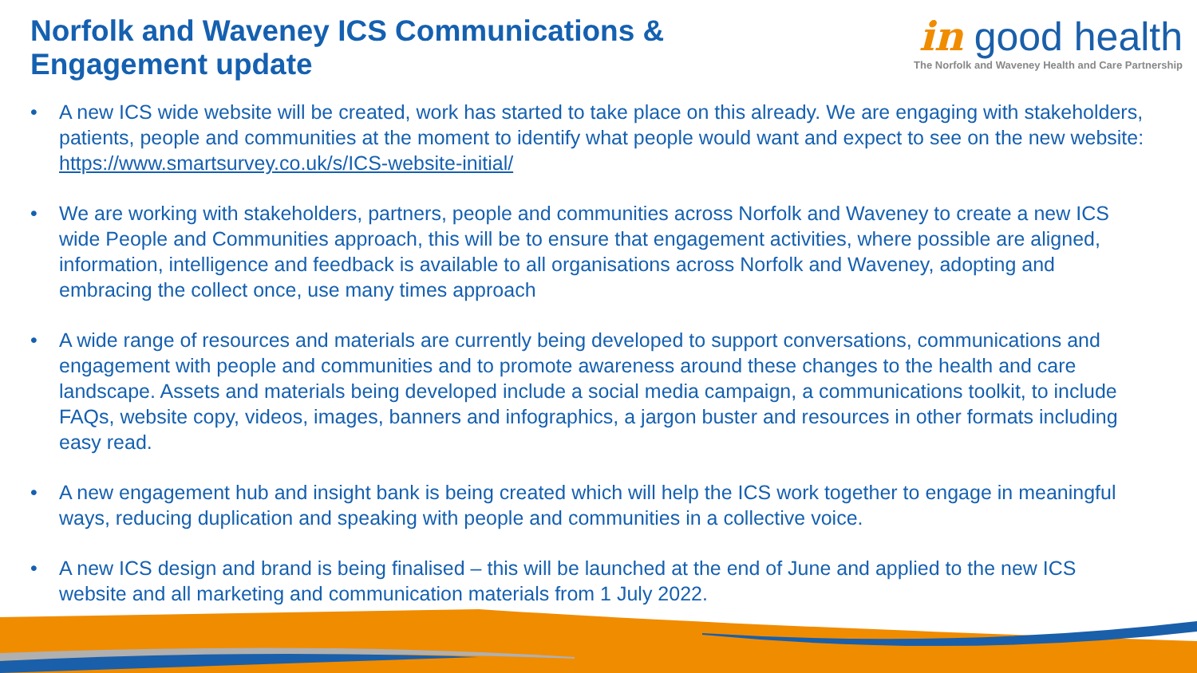Norfolk and Waveney ICS Communications &
Engagement update
in good health
The Norfolk and Waveney Health and Care Partnership
• A new ICS wide website will be created, work has started to take place on this already. We are engaging with stakeholders, patients, people and communities at the moment to identify what people would want and expect to see on the new website: https://www.smartsurvey.co.uk/s/ICS-website-initial/
• We are working with stakeholders, partners, people and communities across Norfolk and Waveney to create a new ICS wide People and Communities approach, this will be to ensure that engagement activities, where possible are aligned, information, intelligence and feedback is available to all organisations across Norfolk and Waveney, adopting and embracing the collect once, use many times approach
• A wide range of resources and materials are currently being developed to support conversations, communications and engagement with people and communities and to promote awareness around these changes to the health and care landscape. Assets and materials being developed include a social media campaign, a communications toolkit, to include FAQs, website copy, videos, images, banners and infographics, a jargon buster and resources in other formats including easy read.
• A new engagement hub and insight bank is being created which will help the ICS work together to engage in meaningful ways, reducing duplication and speaking with people and communities in a collective voice.
• A new ICS design and brand is being finalised – this will be launched at the end of June and applied to the new ICS website and all marketing and communication materials from 1 July 2022.